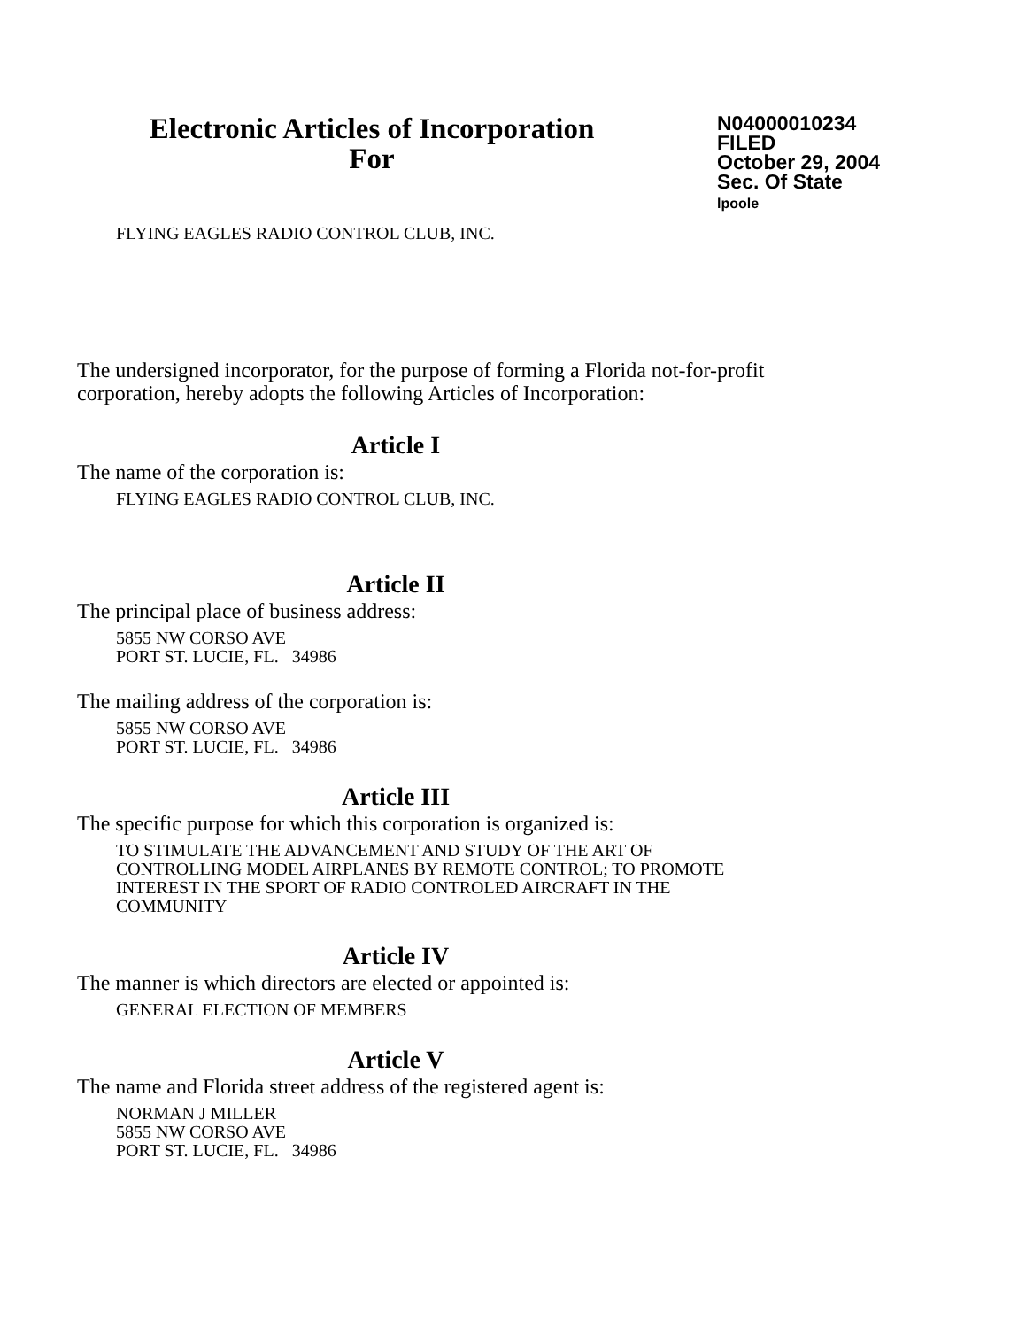Electronic Articles of Incorporation
For
N04000010234
FILED
October 29, 2004
Sec. Of State
lpoole
FLYING EAGLES RADIO CONTROL CLUB, INC.
The undersigned incorporator, for the purpose of forming a Florida not-for-profit corporation, hereby adopts the following Articles of Incorporation:
Article I
The name of the corporation is:
FLYING EAGLES RADIO CONTROL CLUB, INC.
Article II
The principal place of business address:
5855 NW CORSO AVE
PORT ST. LUCIE, FL. 34986
The mailing address of the corporation is:
5855 NW CORSO AVE
PORT ST. LUCIE, FL. 34986
Article III
The specific purpose for which this corporation is organized is:
TO STIMULATE THE ADVANCEMENT AND STUDY OF THE ART OF
CONTROLLING MODEL AIRPLANES BY REMOTE CONTROL; TO PROMOTE
INTEREST IN THE SPORT OF RADIO CONTROLED AIRCRAFT IN THE
COMMUNITY
Article IV
The manner is which directors are elected or appointed is:
GENERAL ELECTION OF MEMBERS
Article V
The name and Florida street address of the registered agent is:
NORMAN J MILLER
5855 NW CORSO AVE
PORT ST. LUCIE, FL. 34986